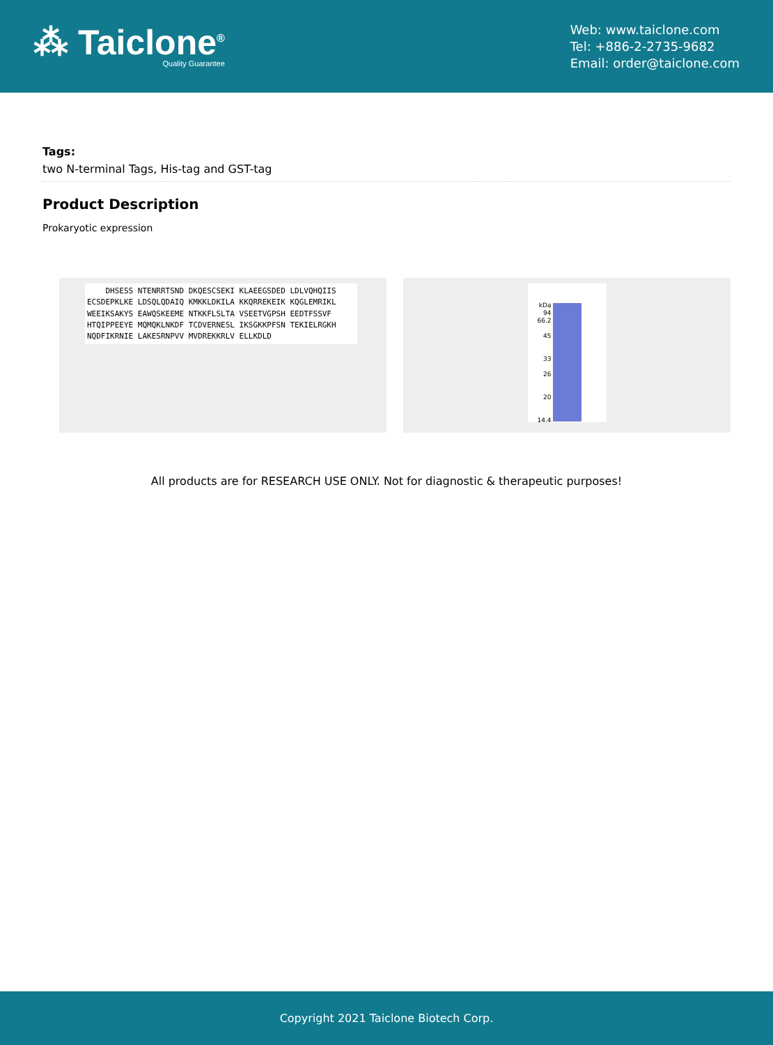⁂ Taiclone<sup>®</sup>
Quality Guarantee
Web: www.taiclone.com
Tel: +886-2-2735-9682
Email: order@taiclone.com
Tags:
two N-terminal Tags, His-tag and GST-tag
Product Description
Prokaryotic expression
DHSESS NTENRRTSND DKQESCSEKI KLAEEGSDED LDLVQHQIIS ECSDEPKLKE LDSQLQDAIQ KMKKLDKILA KKQRREKEIK KQGLEMRIKL WEEIKSAKYS EAWQSKEEME NTKKFLSLTA VSEETVGPSH EEDTFSSVF HTQIPPEEYE MQMQKLNKDF TCDVERNESL IKSGKKPFSN TEKIELRGKH NQDFIKRNIE LAKESRNPVV MVDREKKRLV ELLKDLD
kDa
94
66.2
45
33
26
20
14.4
All products are for RESEARCH USE ONLY. Not for diagnostic & therapeutic purposes!
Copyright 2021 Taiclone Biotech Corp.